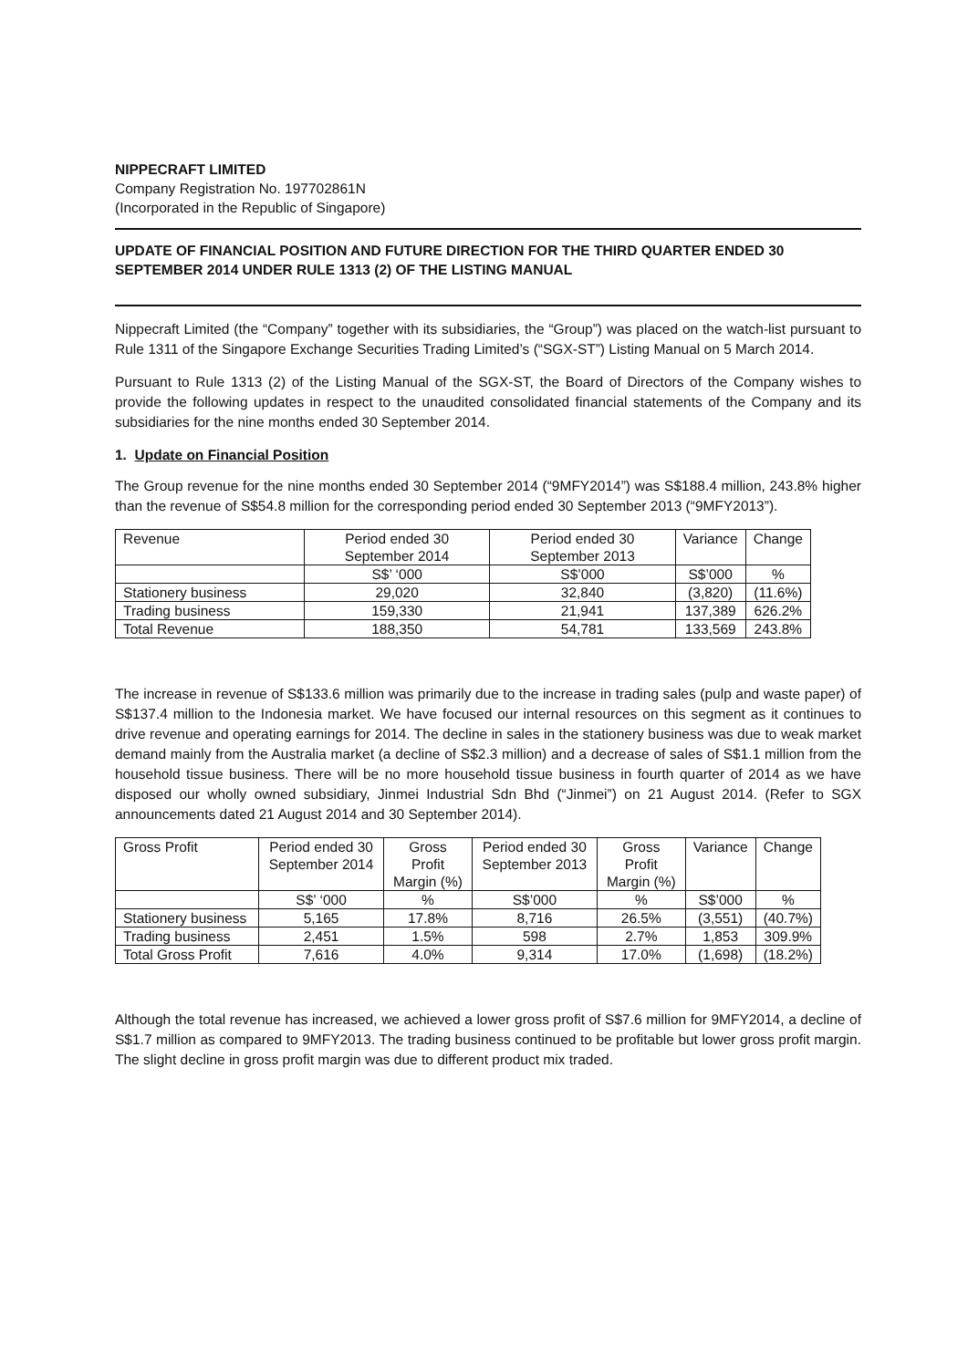NIPPECRAFT LIMITED
Company Registration No. 197702861N
(Incorporated in the Republic of Singapore)
UPDATE OF FINANCIAL POSITION AND FUTURE DIRECTION FOR THE THIRD QUARTER ENDED 30 SEPTEMBER 2014 UNDER RULE 1313 (2) OF THE LISTING MANUAL
Nippecraft Limited (the “Company” together with its subsidiaries, the “Group”) was placed on the watch-list pursuant to Rule 1311 of the Singapore Exchange Securities Trading Limited’s (“SGX-ST”) Listing Manual on 5 March 2014.
Pursuant to Rule 1313 (2) of the Listing Manual of the SGX-ST, the Board of Directors of the Company wishes to provide the following updates in respect to the unaudited consolidated financial statements of the Company and its subsidiaries for the nine months ended 30 September 2014.
1. Update on Financial Position
The Group revenue for the nine months ended 30 September 2014 (“9MFY2014”) was S$188.4 million, 243.8% higher than the revenue of S$54.8 million for the corresponding period ended 30 September 2013 (“9MFY2013”).
| Revenue | Period ended 30 September 2014 | Period ended 30 September 2013 | Variance | Change |
| | S$’ ‘000 | S$’000 | S$’000 | % |
| Stationery business | 29,020 | 32,840 | (3,820) | (11.6%) |
| Trading business | 159,330 | 21,941 | 137,389 | 626.2% |
| Total Revenue | 188,350 | 54,781 | 133,569 | 243.8% |
The increase in revenue of S$133.6 million was primarily due to the increase in trading sales (pulp and waste paper) of S$137.4 million to the Indonesia market. We have focused our internal resources on this segment as it continues to drive revenue and operating earnings for 2014. The decline in sales in the stationery business was due to weak market demand mainly from the Australia market (a decline of S$2.3 million) and a decrease of sales of S$1.1 million from the household tissue business. There will be no more household tissue business in fourth quarter of 2014 as we have disposed our wholly owned subsidiary, Jinmei Industrial Sdn Bhd (“Jinmei”) on 21 August 2014. (Refer to SGX announcements dated 21 August 2014 and 30 September 2014).
| Gross Profit | Period ended 30 September 2014 | Gross Profit Margin (%) | Period ended 30 September 2013 | Gross Profit Margin (%) | Variance | Change |
| | S$’ ‘000 | % | S$’000 | % | S$’000 | % |
| Stationery business | 5,165 | 17.8% | 8,716 | 26.5% | (3,551) | (40.7%) |
| Trading business | 2,451 | 1.5% | 598 | 2.7% | 1,853 | 309.9% |
| Total Gross Profit | 7,616 | 4.0% | 9,314 | 17.0% | (1,698) | (18.2%) |
Although the total revenue has increased, we achieved a lower gross profit of S$7.6 million for 9MFY2014, a decline of S$1.7 million as compared to 9MFY2013. The trading business continued to be profitable but lower gross profit margin. The slight decline in gross profit margin was due to different product mix traded.